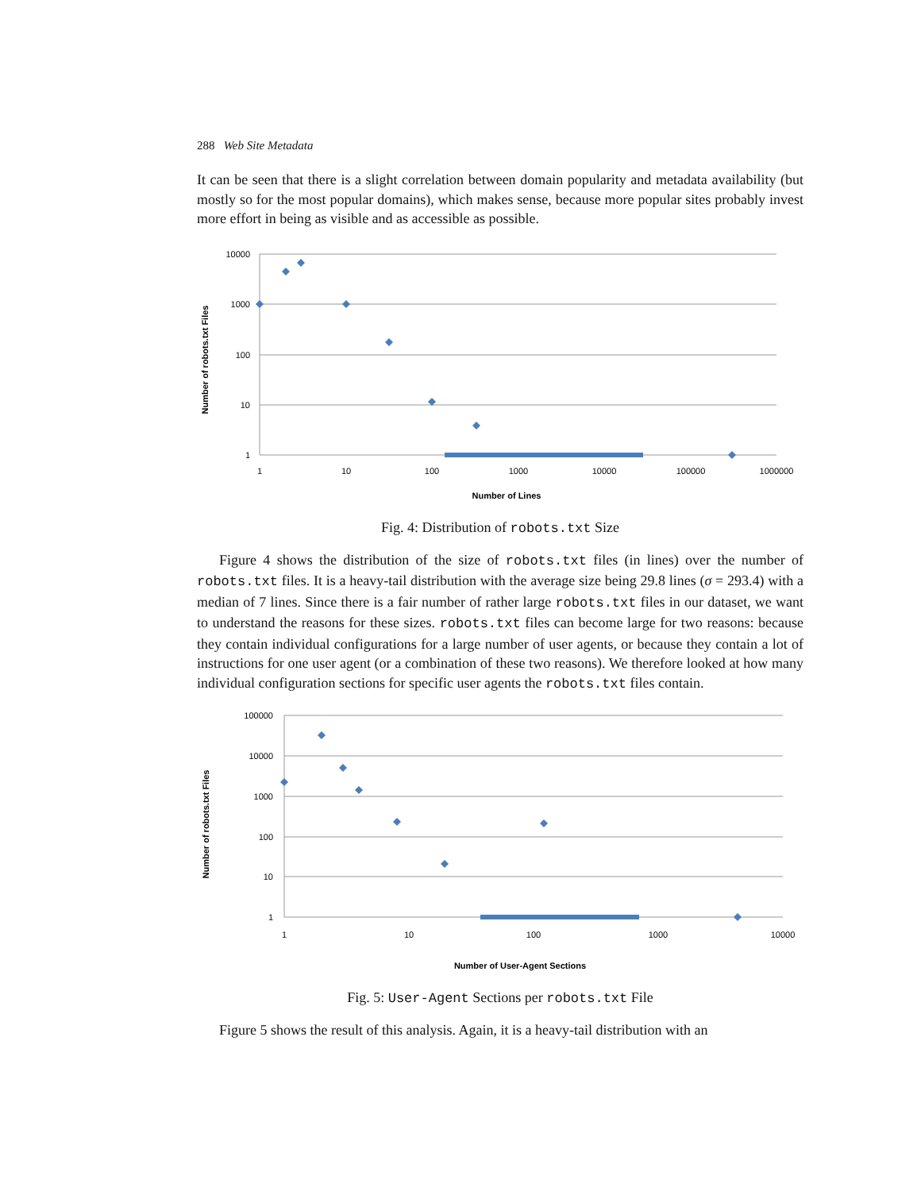288 Web Site Metadata
It can be seen that there is a slight correlation between domain popularity and metadata availability (but mostly so for the most popular domains), which makes sense, because more popular sites probably invest more effort in being as visible and as accessible as possible.
10000
1000
100
10
1
1
10
100
1000
10000
100000
1000000
Number of Lines
Number of robots.txt Files
Fig. 4: Distribution of robots.txt Size
Figure 4 shows the distribution of the size of robots.txt files (in lines) over the number of robots.txt files. It is a heavy-tail distribution with the average size being 29.8 lines (σ = 293.4) with a median of 7 lines. Since there is a fair number of rather large robots.txt files in our dataset, we want to understand the reasons for these sizes. robots.txt files can become large for two reasons: because they contain individual configurations for a large number of user agents, or because they contain a lot of instructions for one user agent (or a combination of these two reasons). We therefore looked at how many individual configuration sections for specific user agents the robots.txt files contain.
100000
10000
1000
100
10
1
1
10
100
1000
10000
Number of User-Agent Sections
Number of robots.txt Files
Fig. 5: User-Agent Sections per robots.txt File
Figure 5 shows the result of this analysis. Again, it is a heavy-tail distribution with an